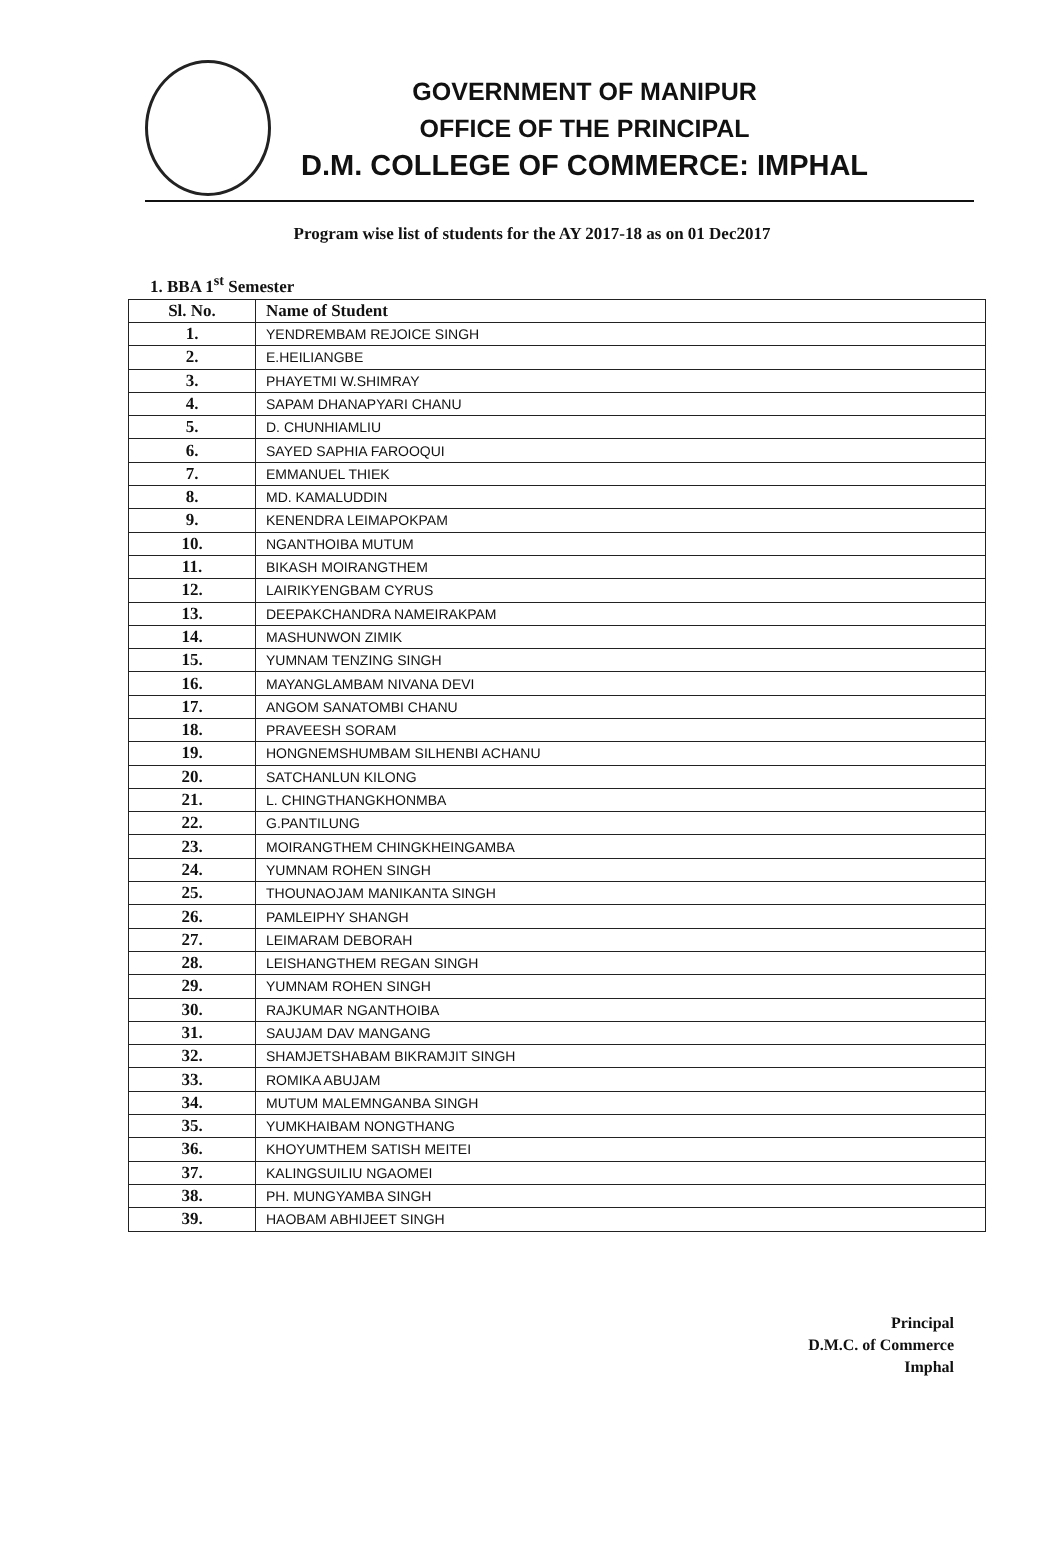GOVERNMENT OF MANIPUR
OFFICE OF THE PRINCIPAL
D.M. COLLEGE OF COMMERCE: IMPHAL
Program wise list of students for the AY 2017-18 as on 01 Dec2017
1. BBA 1<sup>st</sup> Semester
| Sl. No. | Name of Student |
| --- | --- |
| 1. | YENDREMBAM REJOICE SINGH |
| 2. | E.HEILIANGBE |
| 3. | PHAYETMI W.SHIMRAY |
| 4. | SAPAM DHANAPYARI CHANU |
| 5. | D. CHUNHIAMLIU |
| 6. | SAYED SAPHIA FAROOQUI |
| 7. | EMMANUEL THIEK |
| 8. | MD. KAMALUDDIN |
| 9. | KENENDRA LEIMAPOKPAM |
| 10. | NGANTHOIBA MUTUM |
| 11. | BIKASH MOIRANGTHEM |
| 12. | LAIRIKYENGBAM CYRUS |
| 13. | DEEPAKCHANDRA NAMEIRAKPAM |
| 14. | MASHUNWON ZIMIK |
| 15. | YUMNAM TENZING SINGH |
| 16. | MAYANGLAMBAM NIVANA DEVI |
| 17. | ANGOM SANATOMBI CHANU |
| 18. | PRAVEESH SORAM |
| 19. | HONGNEMSHUMBAM SILHENBI ACHANU |
| 20. | SATCHANLUN KILONG |
| 21. | L. CHINGTHANGKHONMBA |
| 22. | G.PANTILUNG |
| 23. | MOIRANGTHEM CHINGKHEINGAMBA |
| 24. | YUMNAM ROHEN SINGH |
| 25. | THOUNAOJAM MANIKANTA SINGH |
| 26. | PAMLEIPHY SHANGH |
| 27. | LEIMARAM DEBORAH |
| 28. | LEISHANGTHEM REGAN SINGH |
| 29. | YUMNAM ROHEN SINGH |
| 30. | RAJKUMAR NGANTHOIBA |
| 31. | SAUJAM DAV MANGANG |
| 32. | SHAMJETSHABAM BIKRAMJIT SINGH |
| 33. | ROMIKA ABUJAM |
| 34. | MUTUM MALEMNGANBA SINGH |
| 35. | YUMKHAIBAM NONGTHANG |
| 36. | KHOYUMTHEM SATISH MEITEI |
| 37. | KALINGSUILIU NGAOMEI |
| 38. | PH. MUNGYAMBA SINGH |
| 39. | HAOBAM ABHIJEET SINGH |
Principal
D.M.C. of Commerce
Imphal